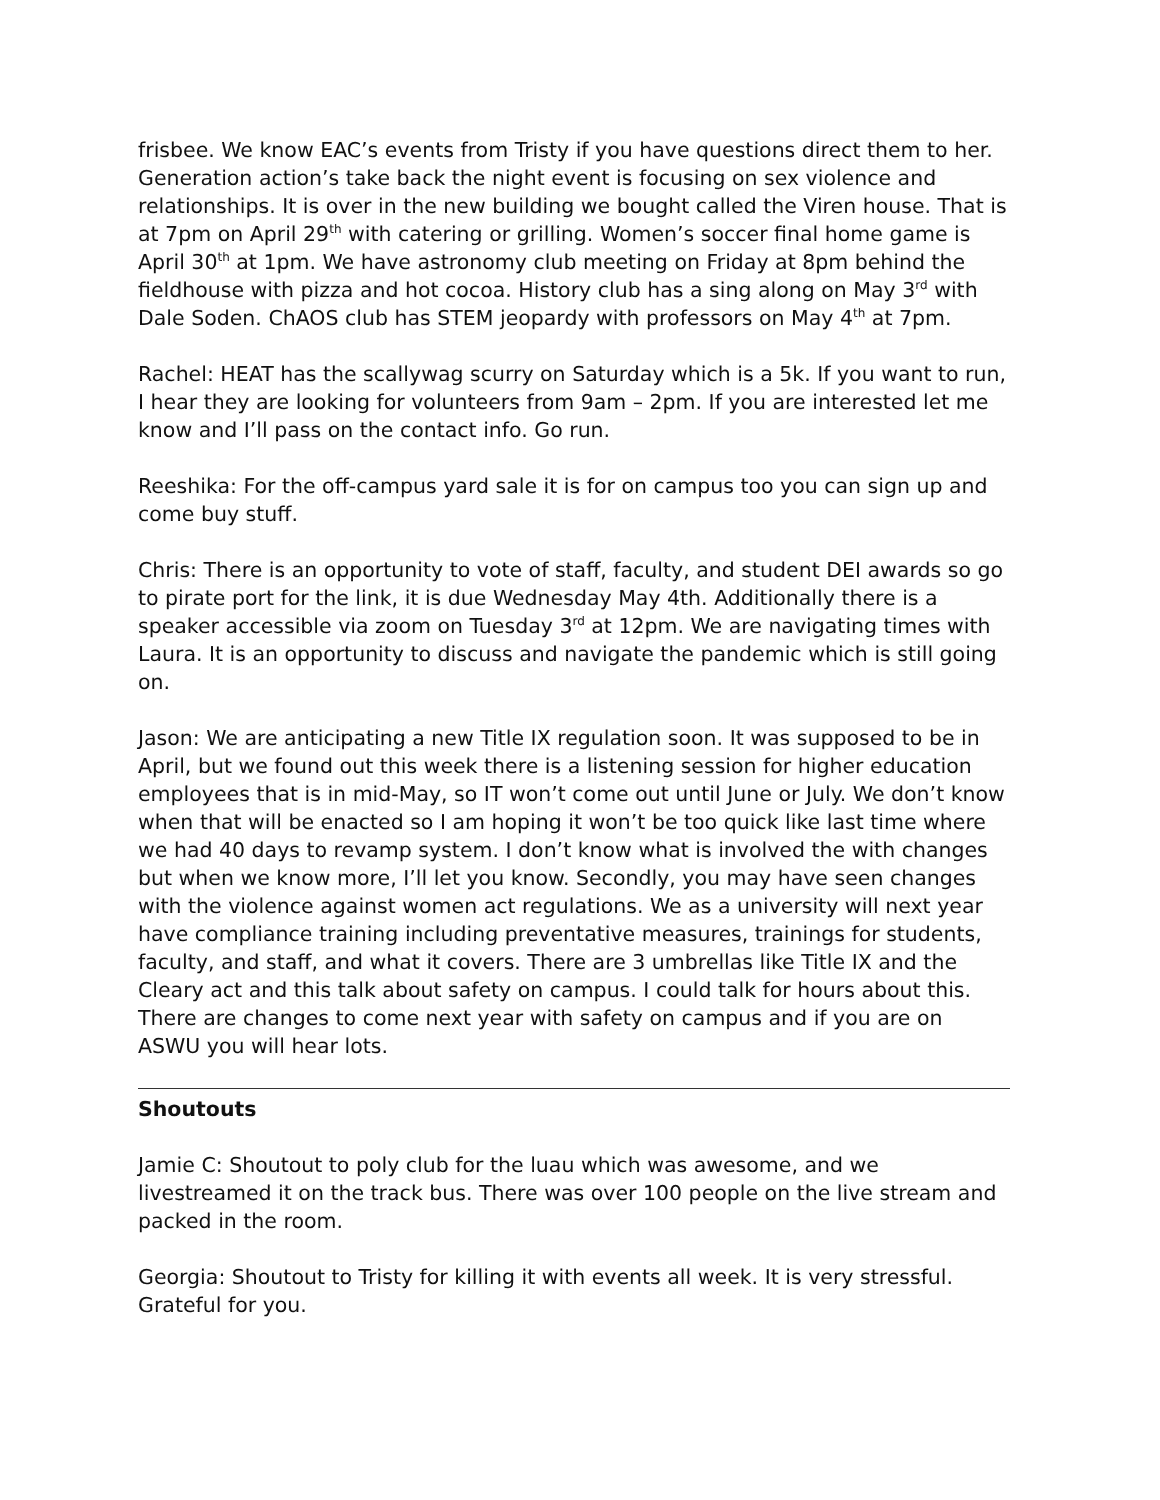frisbee. We know EAC’s events from Tristy if you have questions direct them to her. Generation action’s take back the night event is focusing on sex violence and relationships. It is over in the new building we bought called the Viren house. That is at 7pm on April 29<sup>th</sup> with catering or grilling. Women’s soccer final home game is April 30<sup>th</sup> at 1pm. We have astronomy club meeting on Friday at 8pm behind the fieldhouse with pizza and hot cocoa. History club has a sing along on May 3<sup>rd</sup> with Dale Soden. ChAOS club has STEM jeopardy with professors on May 4<sup>th</sup> at 7pm.
Rachel: HEAT has the scallywag scurry on Saturday which is a 5k. If you want to run, I hear they are looking for volunteers from 9am – 2pm. If you are interested let me know and I’ll pass on the contact info. Go run.
Reeshika: For the off-campus yard sale it is for on campus too you can sign up and come buy stuff.
Chris: There is an opportunity to vote of staff, faculty, and student DEI awards so go to pirate port for the link, it is due Wednesday May 4th. Additionally there is a speaker accessible via zoom on Tuesday 3<sup>rd</sup> at 12pm. We are navigating times with Laura. It is an opportunity to discuss and navigate the pandemic which is still going on.
Jason: We are anticipating a new Title IX regulation soon. It was supposed to be in April, but we found out this week there is a listening session for higher education employees that is in mid-May, so IT won’t come out until June or July. We don’t know when that will be enacted so I am hoping it won’t be too quick like last time where we had 40 days to revamp system. I don’t know what is involved the with changes but when we know more, I’ll let you know. Secondly, you may have seen changes with the violence against women act regulations. We as a university will next year have compliance training including preventative measures, trainings for students, faculty, and staff, and what it covers. There are 3 umbrellas like Title IX and the Cleary act and this talk about safety on campus. I could talk for hours about this. There are changes to come next year with safety on campus and if you are on ASWU you will hear lots.
Shoutouts
Jamie C: Shoutout to poly club for the luau which was awesome, and we livestreamed it on the track bus. There was over 100 people on the live stream and packed in the room.
Georgia: Shoutout to Tristy for killing it with events all week. It is very stressful. Grateful for you.